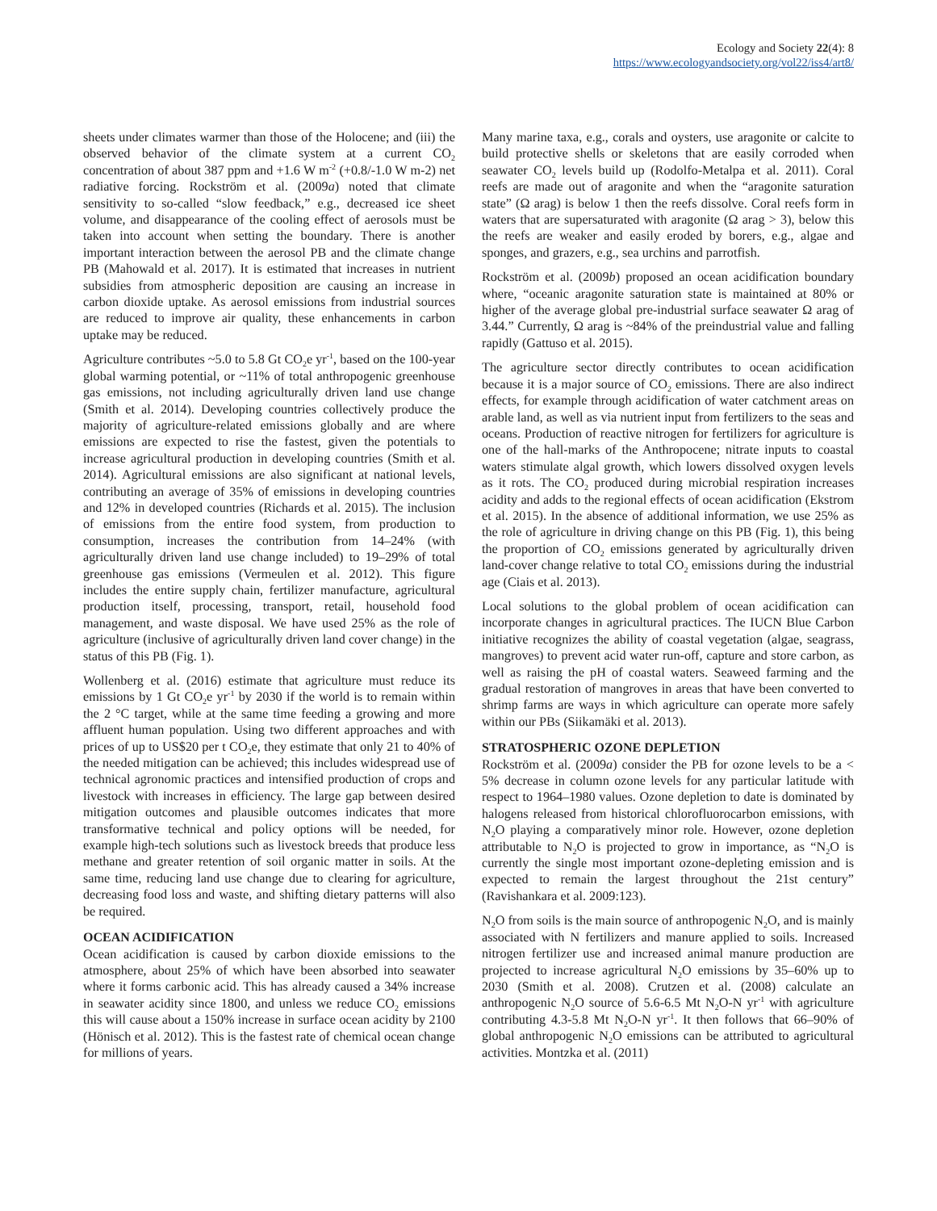Ecology and Society 22(4): 8
https://www.ecologyandsociety.org/vol22/iss4/art8/
sheets under climates warmer than those of the Holocene; and (iii) the observed behavior of the climate system at a current CO<sub>2</sub> concentration of about 387 ppm and +1.6 W m<sup>-2</sup> (+0.8/-1.0 W m-2) net radiative forcing. Rockström et al. (2009a) noted that climate sensitivity to so-called “slow feedback,” e.g., decreased ice sheet volume, and disappearance of the cooling effect of aerosols must be taken into account when setting the boundary. There is another important interaction between the aerosol PB and the climate change PB (Mahowald et al. 2017). It is estimated that increases in nutrient subsidies from atmospheric deposition are causing an increase in carbon dioxide uptake. As aerosol emissions from industrial sources are reduced to improve air quality, these enhancements in carbon uptake may be reduced.
Agriculture contributes ~5.0 to 5.8 Gt CO<sub>2</sub>e yr<sup>-1</sup>, based on the 100-year global warming potential, or ~11% of total anthropogenic greenhouse gas emissions, not including agriculturally driven land use change (Smith et al. 2014). Developing countries collectively produce the majority of agriculture-related emissions globally and are where emissions are expected to rise the fastest, given the potentials to increase agricultural production in developing countries (Smith et al. 2014). Agricultural emissions are also significant at national levels, contributing an average of 35% of emissions in developing countries and 12% in developed countries (Richards et al. 2015). The inclusion of emissions from the entire food system, from production to consumption, increases the contribution from 14–24% (with agriculturally driven land use change included) to 19–29% of total greenhouse gas emissions (Vermeulen et al. 2012). This figure includes the entire supply chain, fertilizer manufacture, agricultural production itself, processing, transport, retail, household food management, and waste disposal. We have used 25% as the role of agriculture (inclusive of agriculturally driven land cover change) in the status of this PB (Fig. 1).
Wollenberg et al. (2016) estimate that agriculture must reduce its emissions by 1 Gt CO<sub>2</sub>e yr<sup>-1</sup> by 2030 if the world is to remain within the 2 °C target, while at the same time feeding a growing and more affluent human population. Using two different approaches and with prices of up to US$20 per t CO<sub>2</sub>e, they estimate that only 21 to 40% of the needed mitigation can be achieved; this includes widespread use of technical agronomic practices and intensified production of crops and livestock with increases in efficiency. The large gap between desired mitigation outcomes and plausible outcomes indicates that more transformative technical and policy options will be needed, for example high-tech solutions such as livestock breeds that produce less methane and greater retention of soil organic matter in soils. At the same time, reducing land use change due to clearing for agriculture, decreasing food loss and waste, and shifting dietary patterns will also be required.
OCEAN ACIDIFICATION
Ocean acidification is caused by carbon dioxide emissions to the atmosphere, about 25% of which have been absorbed into seawater where it forms carbonic acid. This has already caused a 34% increase in seawater acidity since 1800, and unless we reduce CO<sub>2</sub> emissions this will cause about a 150% increase in surface ocean acidity by 2100 (Hönisch et al. 2012). This is the fastest rate of chemical ocean change for millions of years.
Many marine taxa, e.g., corals and oysters, use aragonite or calcite to build protective shells or skeletons that are easily corroded when seawater CO<sub>2</sub> levels build up (Rodolfo-Metalpa et al. 2011). Coral reefs are made out of aragonite and when the “aragonite saturation state” (Ω arag) is below 1 then the reefs dissolve. Coral reefs form in waters that are supersaturated with aragonite (Ω arag > 3), below this the reefs are weaker and easily eroded by borers, e.g., algae and sponges, and grazers, e.g., sea urchins and parrotfish.
Rockström et al. (2009b) proposed an ocean acidification boundary where, “oceanic aragonite saturation state is maintained at 80% or higher of the average global pre-industrial surface seawater Ω arag of 3.44.” Currently, Ω arag is ~84% of the preindustrial value and falling rapidly (Gattuso et al. 2015).
The agriculture sector directly contributes to ocean acidification because it is a major source of CO<sub>2</sub> emissions. There are also indirect effects, for example through acidification of water catchment areas on arable land, as well as via nutrient input from fertilizers to the seas and oceans. Production of reactive nitrogen for fertilizers for agriculture is one of the hall-marks of the Anthropocene; nitrate inputs to coastal waters stimulate algal growth, which lowers dissolved oxygen levels as it rots. The CO<sub>2</sub> produced during microbial respiration increases acidity and adds to the regional effects of ocean acidification (Ekstrom et al. 2015). In the absence of additional information, we use 25% as the role of agriculture in driving change on this PB (Fig. 1), this being the proportion of CO<sub>2</sub> emissions generated by agriculturally driven land-cover change relative to total CO<sub>2</sub> emissions during the industrial age (Ciais et al. 2013).
Local solutions to the global problem of ocean acidification can incorporate changes in agricultural practices. The IUCN Blue Carbon initiative recognizes the ability of coastal vegetation (algae, seagrass, mangroves) to prevent acid water run-off, capture and store carbon, as well as raising the pH of coastal waters. Seaweed farming and the gradual restoration of mangroves in areas that have been converted to shrimp farms are ways in which agriculture can operate more safely within our PBs (Siikamäki et al. 2013).
STRATOSPHERIC OZONE DEPLETION
Rockström et al. (2009a) consider the PB for ozone levels to be a < 5% decrease in column ozone levels for any particular latitude with respect to 1964–1980 values. Ozone depletion to date is dominated by halogens released from historical chlorofluorocarbon emissions, with N<sub>2</sub>O playing a comparatively minor role. However, ozone depletion attributable to N<sub>2</sub>O is projected to grow in importance, as “N<sub>2</sub>O is currently the single most important ozone-depleting emission and is expected to remain the largest throughout the 21st century” (Ravishankara et al. 2009:123).
N<sub>2</sub>O from soils is the main source of anthropogenic N<sub>2</sub>O, and is mainly associated with N fertilizers and manure applied to soils. Increased nitrogen fertilizer use and increased animal manure production are projected to increase agricultural N<sub>2</sub>O emissions by 35–60% up to 2030 (Smith et al. 2008). Crutzen et al. (2008) calculate an anthropogenic N<sub>2</sub>O source of 5.6-6.5 Mt N<sub>2</sub>O-N yr<sup>-1</sup> with agriculture contributing 4.3-5.8 Mt N<sub>2</sub>O-N yr<sup>-1</sup>. It then follows that 66–90% of global anthropogenic N<sub>2</sub>O emissions can be attributed to agricultural activities. Montzka et al. (2011)